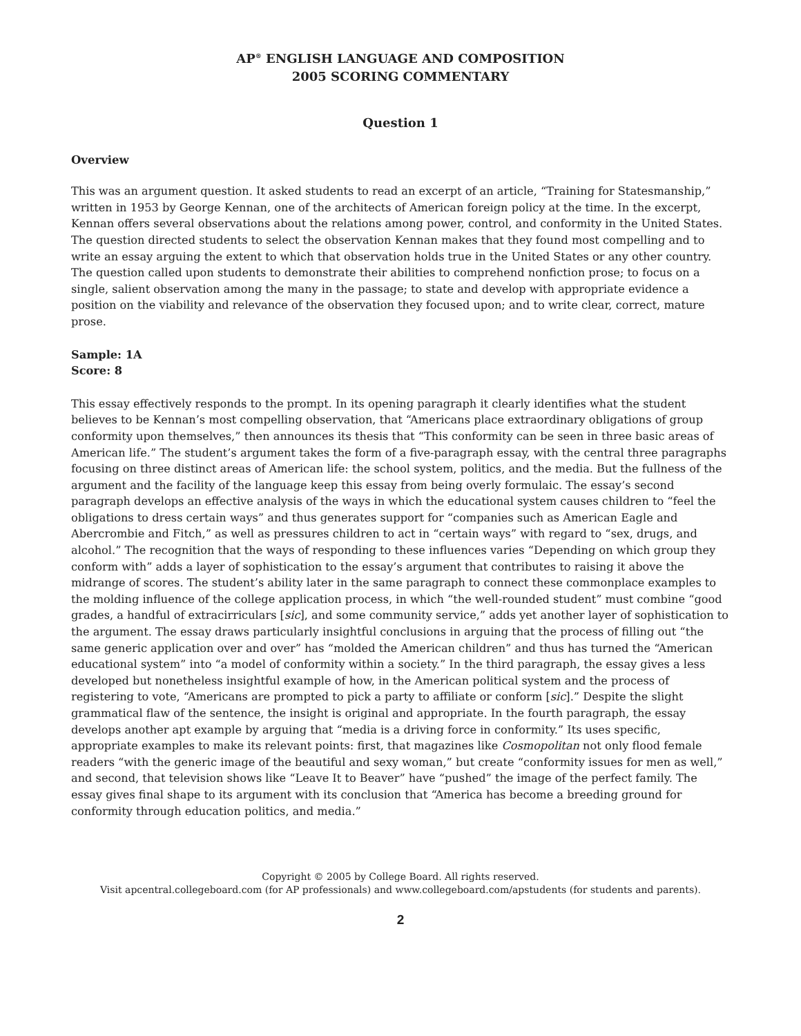AP<sup>®</sup> ENGLISH LANGUAGE AND COMPOSITION
2005 SCORING COMMENTARY
Question 1
Overview
This was an argument question. It asked students to read an excerpt of an article, “Training for Statesmanship,” written in 1953 by George Kennan, one of the architects of American foreign policy at the time. In the excerpt, Kennan offers several observations about the relations among power, control, and conformity in the United States. The question directed students to select the observation Kennan makes that they found most compelling and to write an essay arguing the extent to which that observation holds true in the United States or any other country. The question called upon students to demonstrate their abilities to comprehend nonfiction prose; to focus on a single, salient observation among the many in the passage; to state and develop with appropriate evidence a position on the viability and relevance of the observation they focused upon; and to write clear, correct, mature prose.
Sample: 1A
Score: 8
This essay effectively responds to the prompt. In its opening paragraph it clearly identifies what the student believes to be Kennan’s most compelling observation, that “Americans place extraordinary obligations of group conformity upon themselves,” then announces its thesis that “This conformity can be seen in three basic areas of American life.” The student’s argument takes the form of a five-paragraph essay, with the central three paragraphs focusing on three distinct areas of American life: the school system, politics, and the media. But the fullness of the argument and the facility of the language keep this essay from being overly formulaic. The essay’s second paragraph develops an effective analysis of the ways in which the educational system causes children to “feel the obligations to dress certain ways” and thus generates support for “companies such as American Eagle and Abercrombie and Fitch,” as well as pressures children to act in “certain ways” with regard to “sex, drugs, and alcohol.” The recognition that the ways of responding to these influences varies “Depending on which group they conform with” adds a layer of sophistication to the essay’s argument that contributes to raising it above the midrange of scores. The student’s ability later in the same paragraph to connect these commonplace examples to the molding influence of the college application process, in which “the well-rounded student” must combine “good grades, a handful of extracirriculars [sic], and some community service,” adds yet another layer of sophistication to the argument. The essay draws particularly insightful conclusions in arguing that the process of filling out “the same generic application over and over” has “molded the American children” and thus has turned the “American educational system” into “a model of conformity within a society.” In the third paragraph, the essay gives a less developed but nonetheless insightful example of how, in the American political system and the process of registering to vote, “Americans are prompted to pick a party to affiliate or conform [sic].” Despite the slight grammatical flaw of the sentence, the insight is original and appropriate. In the fourth paragraph, the essay develops another apt example by arguing that “media is a driving force in conformity.” Its uses specific, appropriate examples to make its relevant points: first, that magazines like Cosmopolitan not only flood female readers “with the generic image of the beautiful and sexy woman,” but create “conformity issues for men as well,” and second, that television shows like “Leave It to Beaver” have “pushed” the image of the perfect family. The essay gives final shape to its argument with its conclusion that “America has become a breeding ground for conformity through education politics, and media.”
Copyright © 2005 by College Board. All rights reserved.
Visit apcentral.collegeboard.com (for AP professionals) and www.collegeboard.com/apstudents (for students and parents).
2